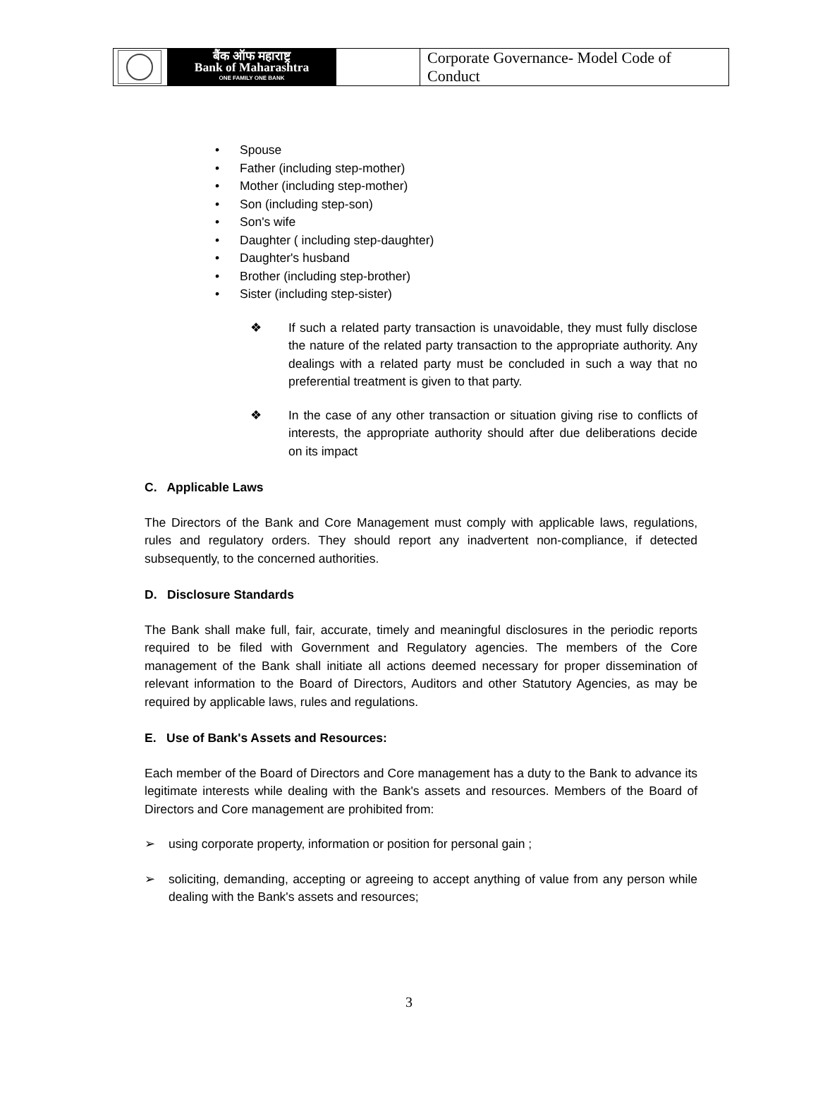| बैंक ऑफ महाराष्ट्र Bank of Maharashtra ONE FAMILY ONE BANK | Corporate Governance- Model Code of Conduct |
• Spouse
• Father (including step-mother)
• Mother (including step-mother)
• Son (including step-son)
• Son's wife
• Daughter ( including step-daughter)
• Daughter's husband
• Brother (including step-brother)
• Sister (including step-sister)
❖ If such a related party transaction is unavoidable, they must fully disclose the nature of the related party transaction to the appropriate authority. Any dealings with a related party must be concluded in such a way that no preferential treatment is given to that party.
❖ In the case of any other transaction or situation giving rise to conflicts of interests, the appropriate authority should after due deliberations decide on its impact
C. Applicable Laws
The Directors of the Bank and Core Management must comply with applicable laws, regulations, rules and regulatory orders. They should report any inadvertent non-compliance, if detected subsequently, to the concerned authorities.
D. Disclosure Standards
The Bank shall make full, fair, accurate, timely and meaningful disclosures in the periodic reports required to be filed with Government and Regulatory agencies. The members of the Core management of the Bank shall initiate all actions deemed necessary for proper dissemination of relevant information to the Board of Directors, Auditors and other Statutory Agencies, as may be required by applicable laws, rules and regulations.
E. Use of Bank's Assets and Resources:
Each member of the Board of Directors and Core management has a duty to the Bank to advance its legitimate interests while dealing with the Bank's assets and resources. Members of the Board of Directors and Core management are prohibited from:
➢ using corporate property, information or position for personal gain ;
➢ soliciting, demanding, accepting or agreeing to accept anything of value from any person while dealing with the Bank's assets and resources;
3